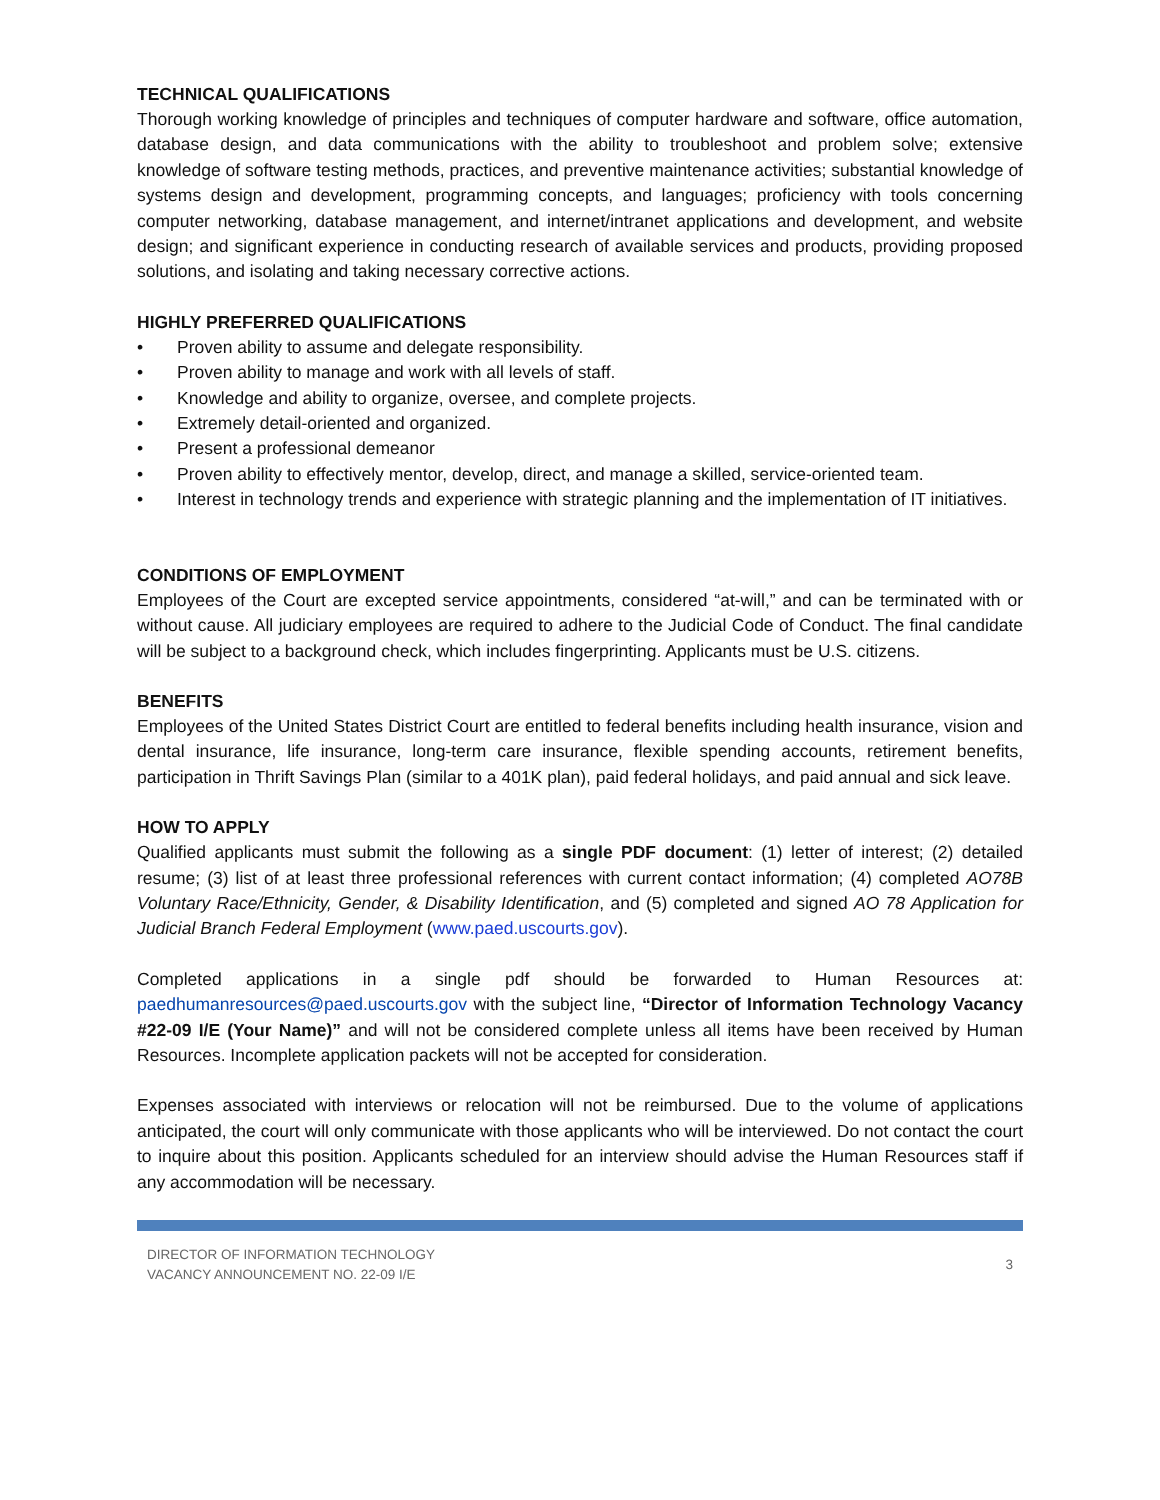TECHNICAL QUALIFICATIONS
Thorough working knowledge of principles and techniques of computer hardware and software, office automation, database design, and data communications with the ability to troubleshoot and problem solve; extensive knowledge of software testing methods, practices, and preventive maintenance activities; substantial knowledge of systems design and development, programming concepts, and languages; proficiency with tools concerning computer networking, database management, and internet/intranet applications and development, and website design; and significant experience in conducting research of available services and products, providing proposed solutions, and isolating and taking necessary corrective actions.
HIGHLY PREFERRED QUALIFICATIONS
• Proven ability to assume and delegate responsibility.
• Proven ability to manage and work with all levels of staff.
• Knowledge and ability to organize, oversee, and complete projects.
• Extremely detail-oriented and organized.
• Present a professional demeanor
• Proven ability to effectively mentor, develop, direct, and manage a skilled, service-oriented team.
• Interest in technology trends and experience with strategic planning and the implementation of IT initiatives.
CONDITIONS OF EMPLOYMENT
Employees of the Court are excepted service appointments, considered “at-will,” and can be terminated with or without cause. All judiciary employees are required to adhere to the Judicial Code of Conduct. The final candidate will be subject to a background check, which includes fingerprinting. Applicants must be U.S. citizens.
BENEFITS
Employees of the United States District Court are entitled to federal benefits including health insurance, vision and dental insurance, life insurance, long-term care insurance, flexible spending accounts, retirement benefits, participation in Thrift Savings Plan (similar to a 401K plan), paid federal holidays, and paid annual and sick leave.
HOW TO APPLY
Qualified applicants must submit the following as a single PDF document: (1) letter of interest; (2) detailed resume; (3) list of at least three professional references with current contact information; (4) completed AO78B Voluntary Race/Ethnicity, Gender, & Disability Identification, and (5) completed and signed AO 78 Application for Judicial Branch Federal Employment (www.paed.uscourts.gov).
Completed applications in a single pdf should be forwarded to Human Resources at: paedhumanresources@paed.uscourts.gov with the subject line, “Director of Information Technology Vacancy #22-09 I/E (Your Name)” and will not be considered complete unless all items have been received by Human Resources. Incomplete application packets will not be accepted for consideration.
Expenses associated with interviews or relocation will not be reimbursed. Due to the volume of applications anticipated, the court will only communicate with those applicants who will be interviewed. Do not contact the court to inquire about this position. Applicants scheduled for an interview should advise the Human Resources staff if any accommodation will be necessary.
DIRECTOR OF INFORMATION TECHNOLOGY
VACANCY ANNOUNCEMENT NO. 22-09 I/E
3